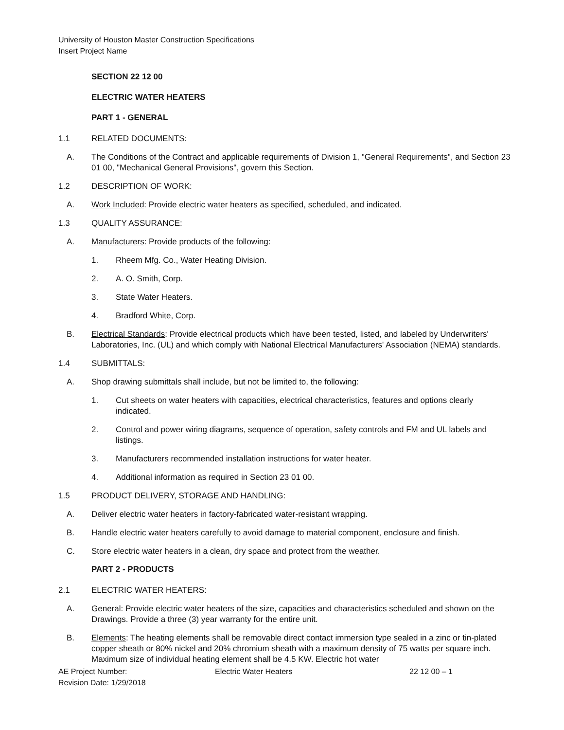University of Houston Master Construction Specifications
Insert Project Name
SECTION 22 12 00
ELECTRIC WATER HEATERS
PART 1 - GENERAL
1.1 RELATED DOCUMENTS:
A. The Conditions of the Contract and applicable requirements of Division 1, "General Requirements", and Section 23 01 00, "Mechanical General Provisions", govern this Section.
1.2 DESCRIPTION OF WORK:
A. Work Included: Provide electric water heaters as specified, scheduled, and indicated.
1.3 QUALITY ASSURANCE:
A. Manufacturers: Provide products of the following:
1. Rheem Mfg. Co., Water Heating Division.
2. A. O. Smith, Corp.
3. State Water Heaters.
4. Bradford White, Corp.
B. Electrical Standards: Provide electrical products which have been tested, listed, and labeled by Underwriters' Laboratories, Inc. (UL) and which comply with National Electrical Manufacturers' Association (NEMA) standards.
1.4 SUBMITTALS:
A. Shop drawing submittals shall include, but not be limited to, the following:
1. Cut sheets on water heaters with capacities, electrical characteristics, features and options clearly indicated.
2. Control and power wiring diagrams, sequence of operation, safety controls and FM and UL labels and listings.
3. Manufacturers recommended installation instructions for water heater.
4. Additional information as required in Section 23 01 00.
1.5 PRODUCT DELIVERY, STORAGE AND HANDLING:
A. Deliver electric water heaters in factory-fabricated water-resistant wrapping.
B. Handle electric water heaters carefully to avoid damage to material component, enclosure and finish.
C. Store electric water heaters in a clean, dry space and protect from the weather.
PART 2 - PRODUCTS
2.1 ELECTRIC WATER HEATERS:
A. General: Provide electric water heaters of the size, capacities and characteristics scheduled and shown on the Drawings. Provide a three (3) year warranty for the entire unit.
B. Elements: The heating elements shall be removable direct contact immersion type sealed in a zinc or tin-plated copper sheath or 80% nickel and 20% chromium sheath with a maximum density of 75 watts per square inch. Maximum size of individual heating element shall be 4.5 KW. Electric hot water
AE Project Number: Electric Water Heaters 22 12 00 – 1
Revision Date: 1/29/2018